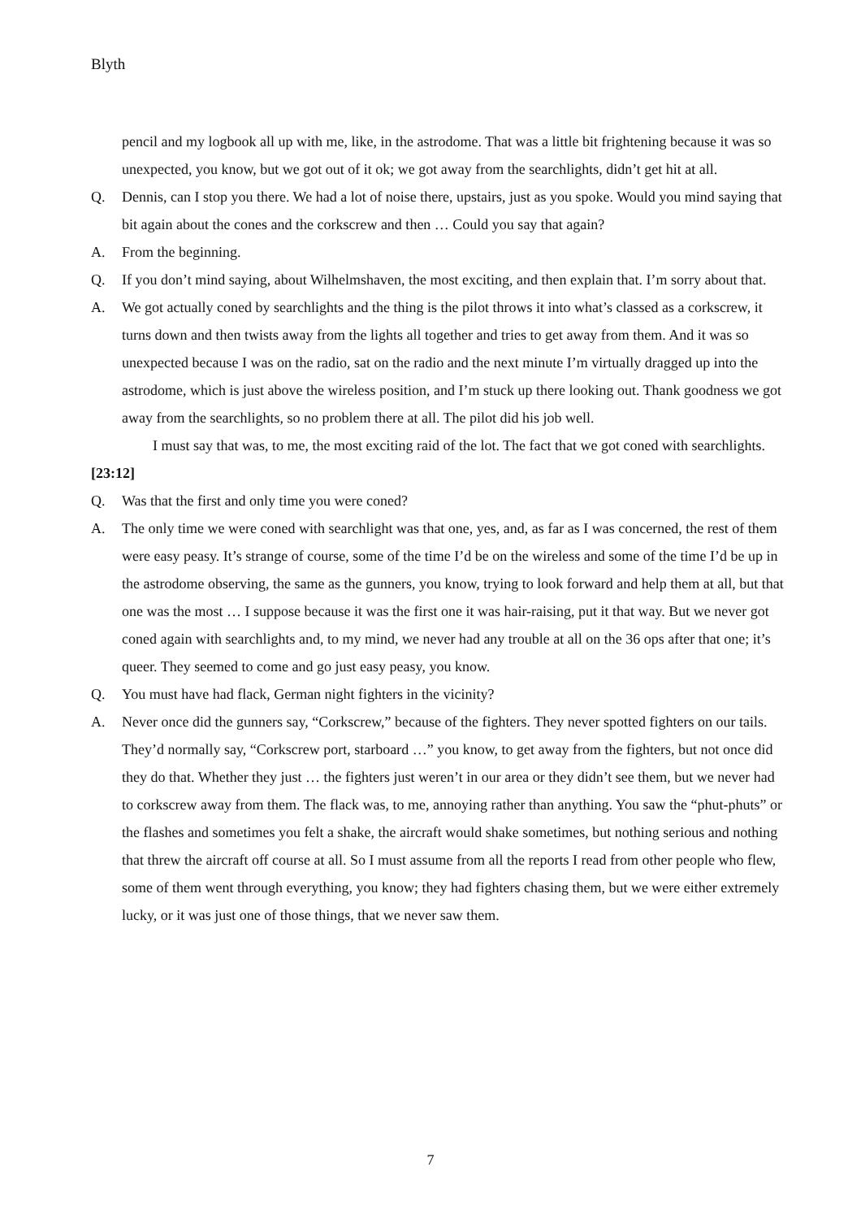Blyth
pencil and my logbook all up with me, like, in the astrodome. That was a little bit frightening because it was so unexpected, you know, but we got out of it ok; we got away from the searchlights, didn’t get hit at all.
Q. Dennis, can I stop you there. We had a lot of noise there, upstairs, just as you spoke. Would you mind saying that bit again about the cones and the corkscrew and then … Could you say that again?
A. From the beginning.
Q. If you don’t mind saying, about Wilhelmshaven, the most exciting, and then explain that. I’m sorry about that.
A. We got actually coned by searchlights and the thing is the pilot throws it into what’s classed as a corkscrew, it turns down and then twists away from the lights all together and tries to get away from them. And it was so unexpected because I was on the radio, sat on the radio and the next minute I’m virtually dragged up into the astrodome, which is just above the wireless position, and I’m stuck up there looking out. Thank goodness we got away from the searchlights, so no problem there at all. The pilot did his job well.
I must say that was, to me, the most exciting raid of the lot. The fact that we got coned with searchlights.
[23:12]
Q. Was that the first and only time you were coned?
A. The only time we were coned with searchlight was that one, yes, and, as far as I was concerned, the rest of them were easy peasy. It’s strange of course, some of the time I’d be on the wireless and some of the time I’d be up in the astrodome observing, the same as the gunners, you know, trying to look forward and help them at all, but that one was the most … I suppose because it was the first one it was hair-raising, put it that way. But we never got coned again with searchlights and, to my mind, we never had any trouble at all on the 36 ops after that one; it’s queer. They seemed to come and go just easy peasy, you know.
Q. You must have had flack, German night fighters in the vicinity?
A. Never once did the gunners say, “Corkscrew,” because of the fighters. They never spotted fighters on our tails. They’d normally say, “Corkscrew port, starboard …” you know, to get away from the fighters, but not once did they do that. Whether they just … the fighters just weren’t in our area or they didn’t see them, but we never had to corkscrew away from them. The flack was, to me, annoying rather than anything. You saw the “phut-phuts” or the flashes and sometimes you felt a shake, the aircraft would shake sometimes, but nothing serious and nothing that threw the aircraft off course at all. So I must assume from all the reports I read from other people who flew, some of them went through everything, you know; they had fighters chasing them, but we were either extremely lucky, or it was just one of those things, that we never saw them.
7